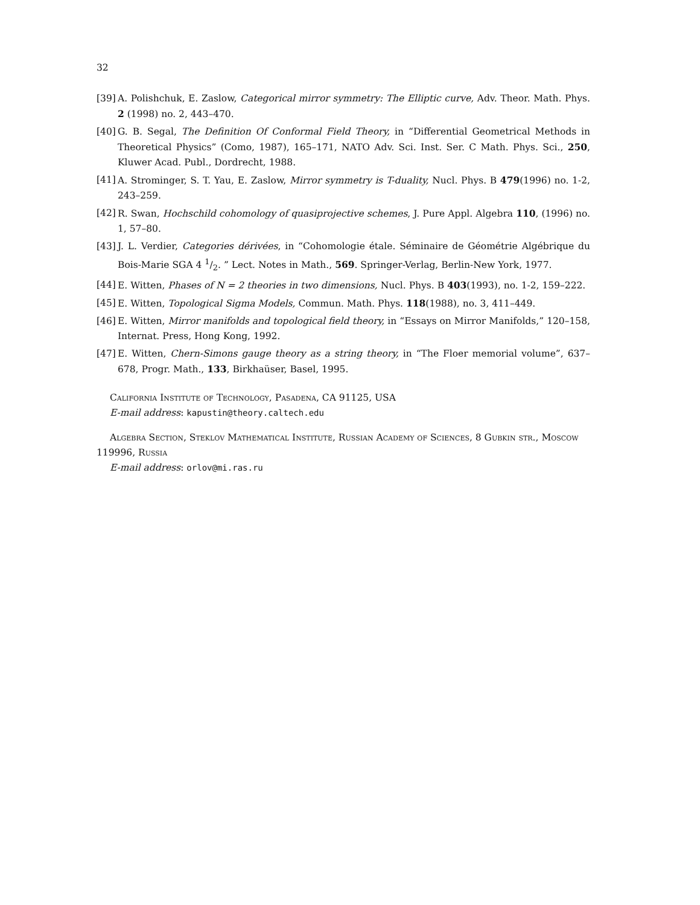32
[39] A. Polishchuk, E. Zaslow, Categorical mirror symmetry: The Elliptic curve, Adv. Theor. Math. Phys. 2 (1998) no. 2, 443–470.
[40] G. B. Segal, The Definition Of Conformal Field Theory, in “Differential Geometrical Methods in Theoretical Physics” (Como, 1987), 165–171, NATO Adv. Sci. Inst. Ser. C Math. Phys. Sci., 250, Kluwer Acad. Publ., Dordrecht, 1988.
[41] A. Strominger, S. T. Yau, E. Zaslow, Mirror symmetry is T-duality, Nucl. Phys. B 479(1996) no. 1-2, 243–259.
[42] R. Swan, Hochschild cohomology of quasiprojective schemes, J. Pure Appl. Algebra 110, (1996) no. 1, 57–80.
[43] J. L. Verdier, Categories dérivées, in “Cohomologie étale. Séminaire de Géométrie Algébrique du Bois-Marie SGA 4 1/2. ” Lect. Notes in Math., 569. Springer-Verlag, Berlin-New York, 1977.
[44] E. Witten, Phases of N = 2 theories in two dimensions, Nucl. Phys. B 403(1993), no. 1-2, 159–222.
[45] E. Witten, Topological Sigma Models, Commun. Math. Phys. 118(1988), no. 3, 411–449.
[46] E. Witten, Mirror manifolds and topological field theory, in “Essays on Mirror Manifolds,” 120–158, Internat. Press, Hong Kong, 1992.
[47] E. Witten, Chern-Simons gauge theory as a string theory, in “The Floer memorial volume”, 637–678, Progr. Math., 133, Birkhaüser, Basel, 1995.
California Institute of Technology, Pasadena, CA 91125, USA
E-mail address: kapustin@theory.caltech.edu
Algebra Section, Steklov Mathematical Institute, Russian Academy of Sciences, 8 Gubkin str., Moscow 119996, Russia
E-mail address: orlov@mi.ras.ru